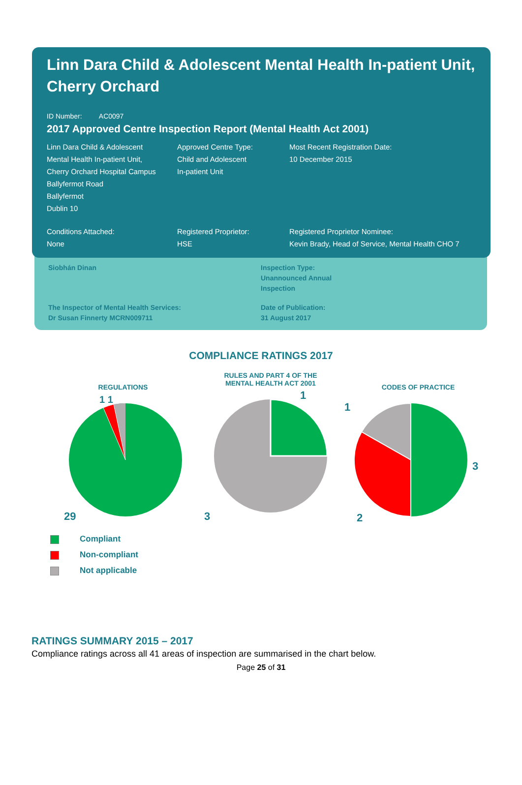Linn Dara Child & Adolescent Mental Health In-patient Unit, Cherry Orchard
ID Number: AC0097
2017 Approved Centre Inspection Report (Mental Health Act 2001)
Linn Dara Child & Adolescent
Mental Health In-patient Unit,
Cherry Orchard Hospital Campus
Ballyfermot Road
Ballyfermot
Dublin 10
Approved Centre Type:
Child and Adolescent
In-patient Unit
Most Recent Registration Date:
10 December 2015
Conditions Attached:
None
Registered Proprietor:
HSE
Registered Proprietor Nominee:
Kevin Brady, Head of Service, Mental Health CHO 7
Siobhán Dinan Inspection Type:
Unannounced Annual
Inspection
The Inspector of Mental Health Services:
Dr Susan Finnerty MCRN009711
Date of Publication:
31 August 2017
COMPLIANCE RATINGS 2017
REGULATIONS
1 1
29
RULES AND PART 4 OF THE
MENTAL HEALTH ACT 2001
1
3
CODES OF PRACTICE
1
3
2
Compliant
Non-compliant
Not applicable
RATINGS SUMMARY 2015 – 2017
Compliance ratings across all 41 areas of inspection are summarised in the chart below.
Page 25 of 31